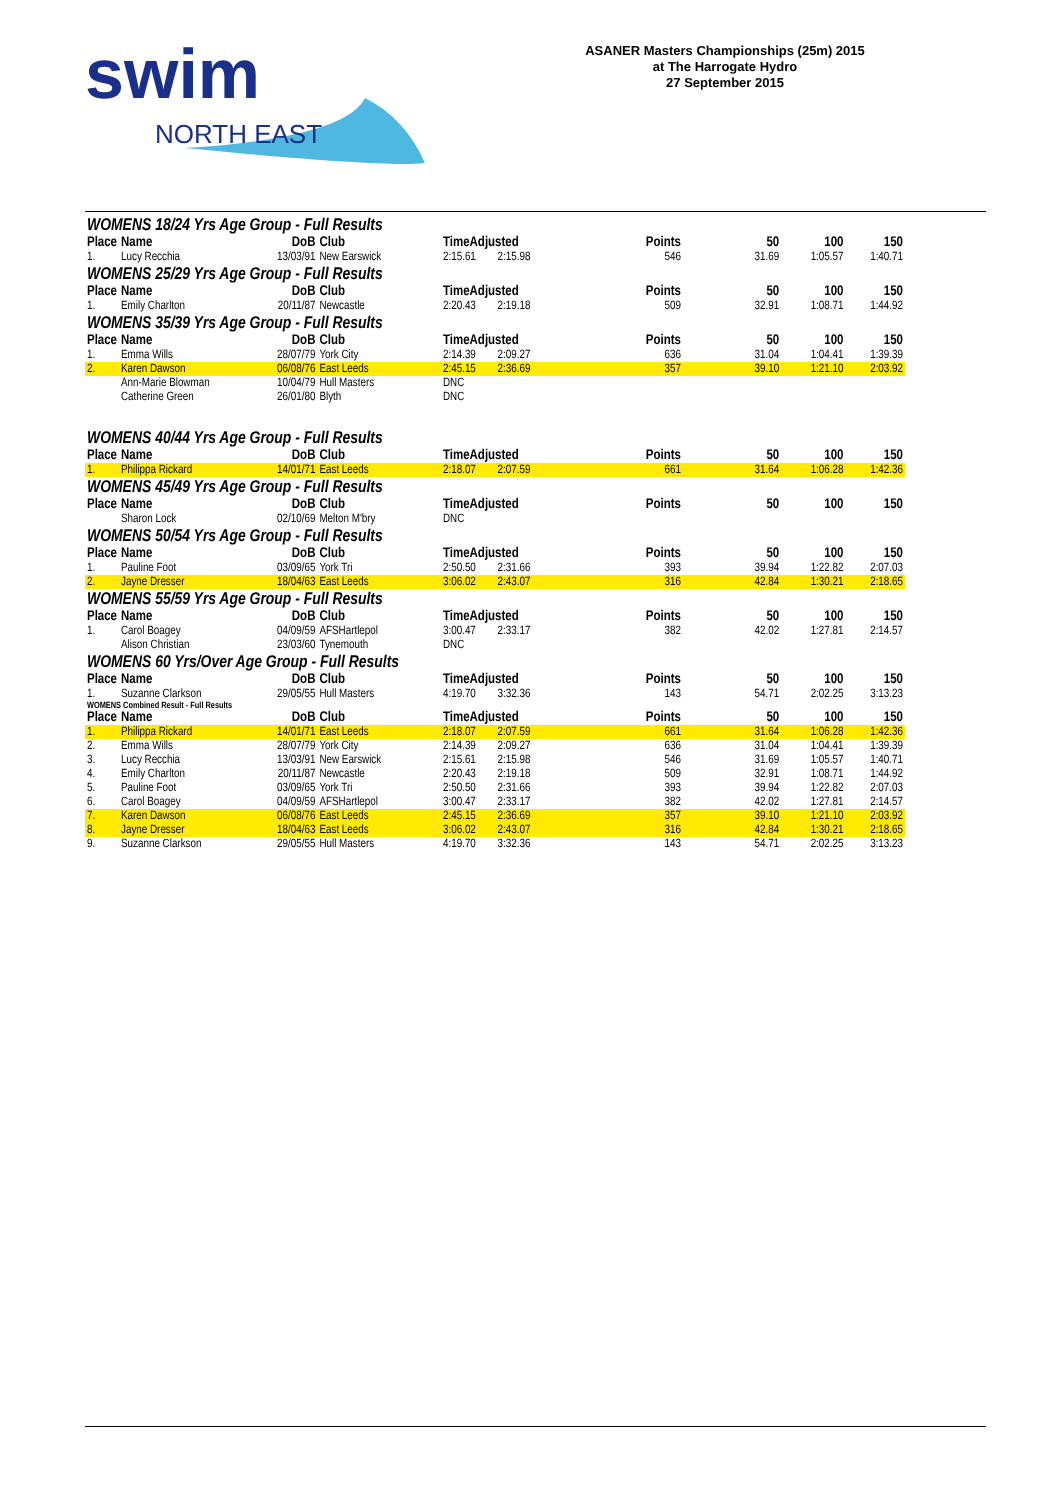swim
NORTH EAST
ASANER Masters Championships (25m) 2015
at The Harrogate Hydro
27 September 2015
| WOMENS 18/24 Yrs Age Group - Full Results | | | | | | | | | |
| Place | Name | DoB | Club | TimeAdjusted | | Points | 50 | 100 | 150 |
| 1. | Lucy Recchia | 13/03/91 | New Earswick | 2:15.61 | 2:15.98 | 546 | 31.69 | 1:05.57 | 1:40.71 |
| WOMENS 25/29 Yrs Age Group - Full Results | | | | | | | | | |
| Place | Name | DoB | Club | TimeAdjusted | | Points | 50 | 100 | 150 |
| 1. | Emily Charlton | 20/11/87 | Newcastle | 2:20.43 | 2:19.18 | 509 | 32.91 | 1:08.71 | 1:44.92 |
| WOMENS 35/39 Yrs Age Group - Full Results | | | | | | | | | |
| Place | Name | DoB | Club | TimeAdjusted | | Points | 50 | 100 | 150 |
| 1. | Emma Wills | 28/07/79 | York City | 2:14.39 | 2:09.27 | 636 | 31.04 | 1:04.41 | 1:39.39 |
| 2. | Karen Dawson | 06/08/76 | East Leeds | 2:45.15 | 2:36.69 | 357 | 39.10 | 1:21.10 | 2:03.92 |
| | Ann-Marie Blowman | 10/04/79 | Hull Masters | DNC | | | | | |
| | Catherine Green | 26/01/80 | Blyth | DNC | | | | | |
| WOMENS 40/44 Yrs Age Group - Full Results | | | | | | | | | |
| Place | Name | DoB | Club | TimeAdjusted | | Points | 50 | 100 | 150 |
| 1. | Philippa Rickard | 14/01/71 | East Leeds | 2:18.07 | 2:07.59 | 661 | 31.64 | 1:06.28 | 1:42.36 |
| WOMENS 45/49 Yrs Age Group - Full Results | | | | | | | | | |
| Place | Name | DoB | Club | TimeAdjusted | | Points | 50 | 100 | 150 |
| | Sharon Lock | 02/10/69 | Melton M'bry | DNC | | | | | |
| WOMENS 50/54 Yrs Age Group - Full Results | | | | | | | | | |
| Place | Name | DoB | Club | TimeAdjusted | | Points | 50 | 100 | 150 |
| 1. | Pauline Foot | 03/09/65 | York Tri | 2:50.50 | 2:31.66 | 393 | 39.94 | 1:22.82 | 2:07.03 |
| 2. | Jayne Dresser | 18/04/63 | East Leeds | 3:06.02 | 2:43.07 | 316 | 42.84 | 1:30.21 | 2:18.65 |
| WOMENS 55/59 Yrs Age Group - Full Results | | | | | | | | | |
| Place | Name | DoB | Club | TimeAdjusted | | Points | 50 | 100 | 150 |
| 1. | Carol Boagey | 04/09/59 | AFSHartlepol | 3:00.47 | 2:33.17 | 382 | 42.02 | 1:27.81 | 2:14.57 |
| | Alison Christian | 23/03/60 | Tynemouth | DNC | | | | | |
| WOMENS 60 Yrs/Over Age Group - Full Results | | | | | | | | | |
| Place | Name | DoB | Club | TimeAdjusted | | Points | 50 | 100 | 150 |
| 1. | Suzanne Clarkson | 29/05/55 | Hull Masters | 4:19.70 | 3:32.36 | 143 | 54.71 | 2:02.25 | 3:13.23 |
| WOMENS Combined Result - Full Results | | | | | | | | | |
| Place | Name | DoB | Club | TimeAdjusted | | Points | 50 | 100 | 150 |
| 1. | Philippa Rickard | 14/01/71 | East Leeds | 2:18.07 | 2:07.59 | 661 | 31.64 | 1:06.28 | 1:42.36 |
| 2. | Emma Wills | 28/07/79 | York City | 2:14.39 | 2:09.27 | 636 | 31.04 | 1:04.41 | 1:39.39 |
| 3. | Lucy Recchia | 13/03/91 | New Earswick | 2:15.61 | 2:15.98 | 546 | 31.69 | 1:05.57 | 1:40.71 |
| 4. | Emily Charlton | 20/11/87 | Newcastle | 2:20.43 | 2:19.18 | 509 | 32.91 | 1:08.71 | 1:44.92 |
| 5. | Pauline Foot | 03/09/65 | York Tri | 2:50.50 | 2:31.66 | 393 | 39.94 | 1:22.82 | 2:07.03 |
| 6. | Carol Boagey | 04/09/59 | AFSHartlepol | 3:00.47 | 2:33.17 | 382 | 42.02 | 1:27.81 | 2:14.57 |
| 7. | Karen Dawson | 06/08/76 | East Leeds | 2:45.15 | 2:36.69 | 357 | 39.10 | 1:21.10 | 2:03.92 |
| 8. | Jayne Dresser | 18/04/63 | East Leeds | 3:06.02 | 2:43.07 | 316 | 42.84 | 1:30.21 | 2:18.65 |
| 9. | Suzanne Clarkson | 29/05/55 | Hull Masters | 4:19.70 | 3:32.36 | 143 | 54.71 | 2:02.25 | 3:13.23 |